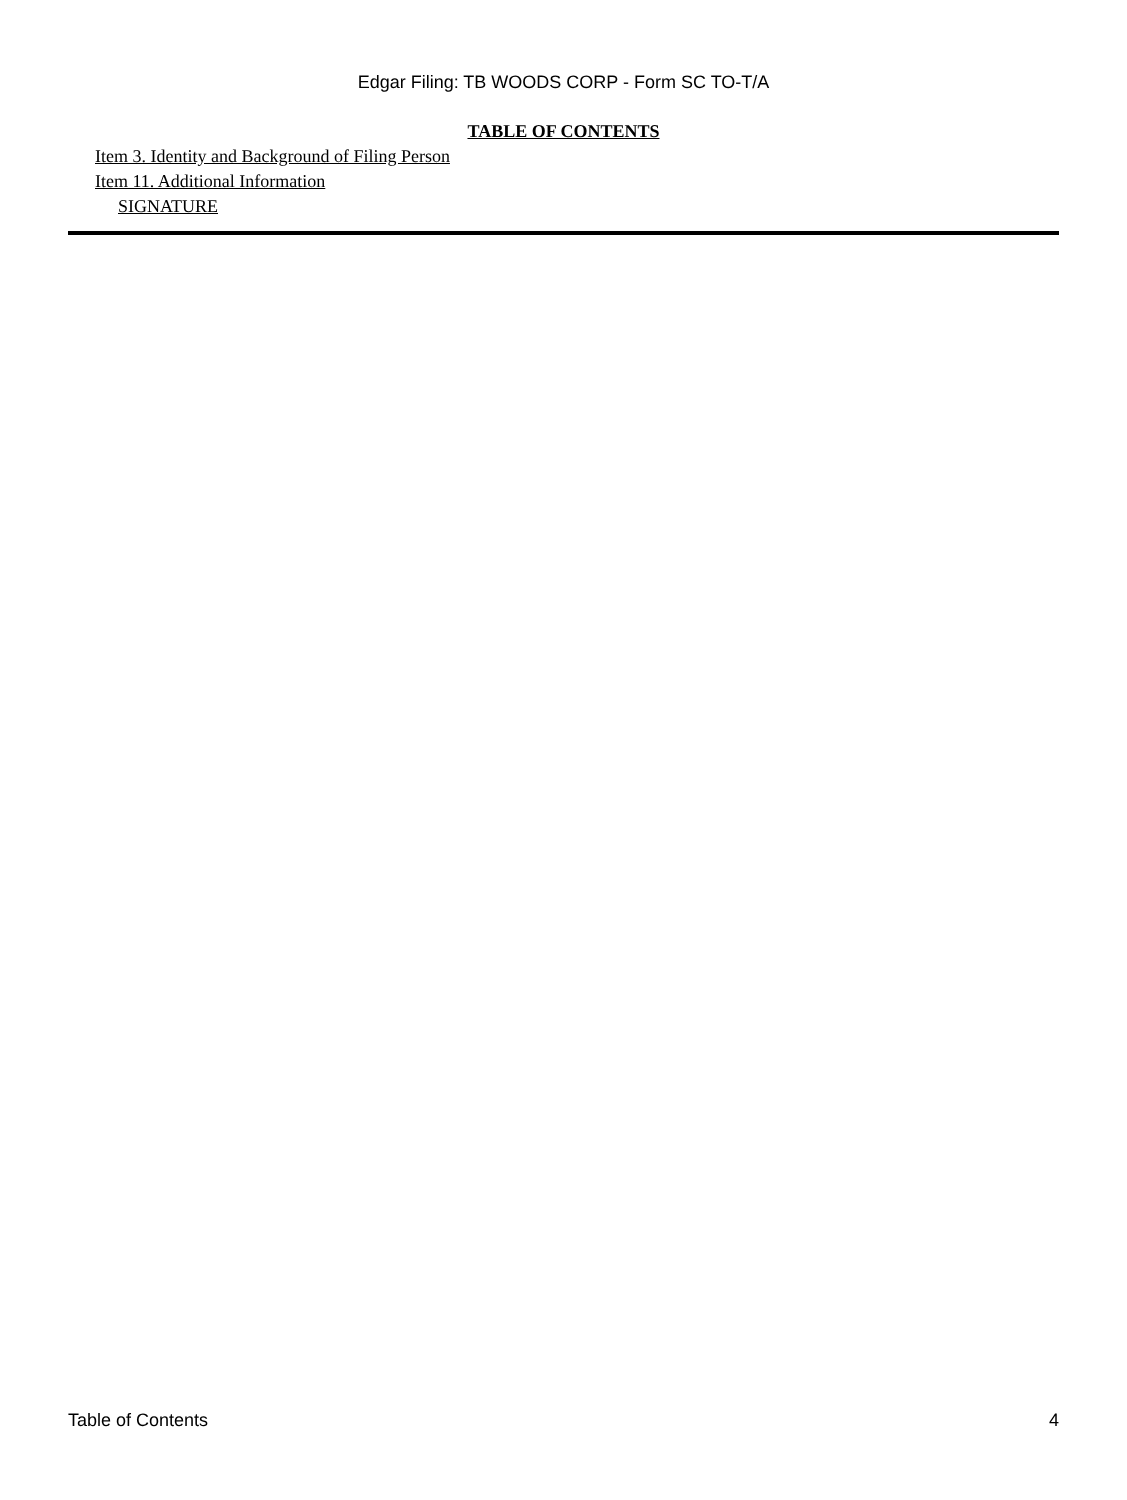Edgar Filing: TB WOODS CORP - Form SC TO-T/A
TABLE OF CONTENTS
Item 3. Identity and Background of Filing Person
Item 11. Additional Information
SIGNATURE
Table of Contents 4